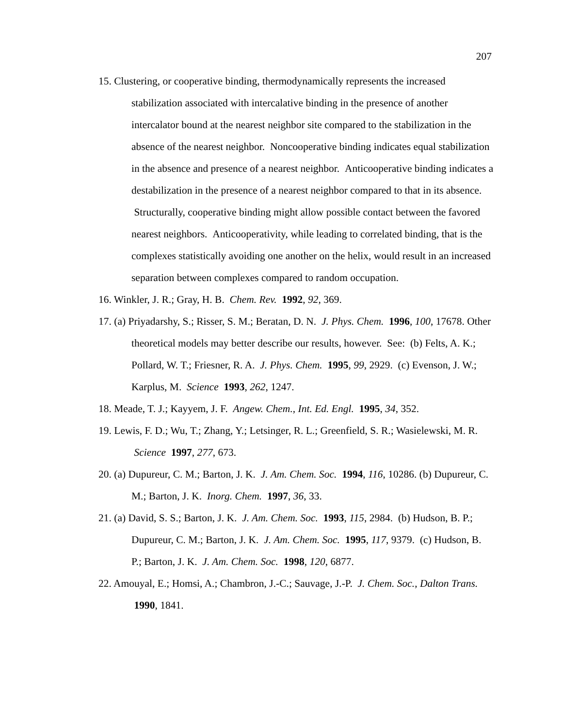207
15. Clustering, or cooperative binding, thermodynamically represents the increased stabilization associated with intercalative binding in the presence of another intercalator bound at the nearest neighbor site compared to the stabilization in the absence of the nearest neighbor. Noncooperative binding indicates equal stabilization in the absence and presence of a nearest neighbor. Anticooperative binding indicates a destabilization in the presence of a nearest neighbor compared to that in its absence. Structurally, cooperative binding might allow possible contact between the favored nearest neighbors. Anticooperativity, while leading to correlated binding, that is the complexes statistically avoiding one another on the helix, would result in an increased separation between complexes compared to random occupation.
16. Winkler, J. R.; Gray, H. B. Chem. Rev. 1992, 92, 369.
17. (a) Priyadarshy, S.; Risser, S. M.; Beratan, D. N. J. Phys. Chem. 1996, 100, 17678. Other theoretical models may better describe our results, however. See: (b) Felts, A. K.; Pollard, W. T.; Friesner, R. A. J. Phys. Chem. 1995, 99, 2929. (c) Evenson, J. W.; Karplus, M. Science 1993, 262, 1247.
18. Meade, T. J.; Kayyem, J. F. Angew. Chem., Int. Ed. Engl. 1995, 34, 352.
19. Lewis, F. D.; Wu, T.; Zhang, Y.; Letsinger, R. L.; Greenfield, S. R.; Wasielewski, M. R. Science 1997, 277, 673.
20. (a) Dupureur, C. M.; Barton, J. K. J. Am. Chem. Soc. 1994, 116, 10286. (b) Dupureur, C. M.; Barton, J. K. Inorg. Chem. 1997, 36, 33.
21. (a) David, S. S.; Barton, J. K. J. Am. Chem. Soc. 1993, 115, 2984. (b) Hudson, B. P.; Dupureur, C. M.; Barton, J. K. J. Am. Chem. Soc. 1995, 117, 9379. (c) Hudson, B. P.; Barton, J. K. J. Am. Chem. Soc. 1998, 120, 6877.
22. Amouyal, E.; Homsi, A.; Chambron, J.-C.; Sauvage, J.-P. J. Chem. Soc., Dalton Trans. 1990, 1841.